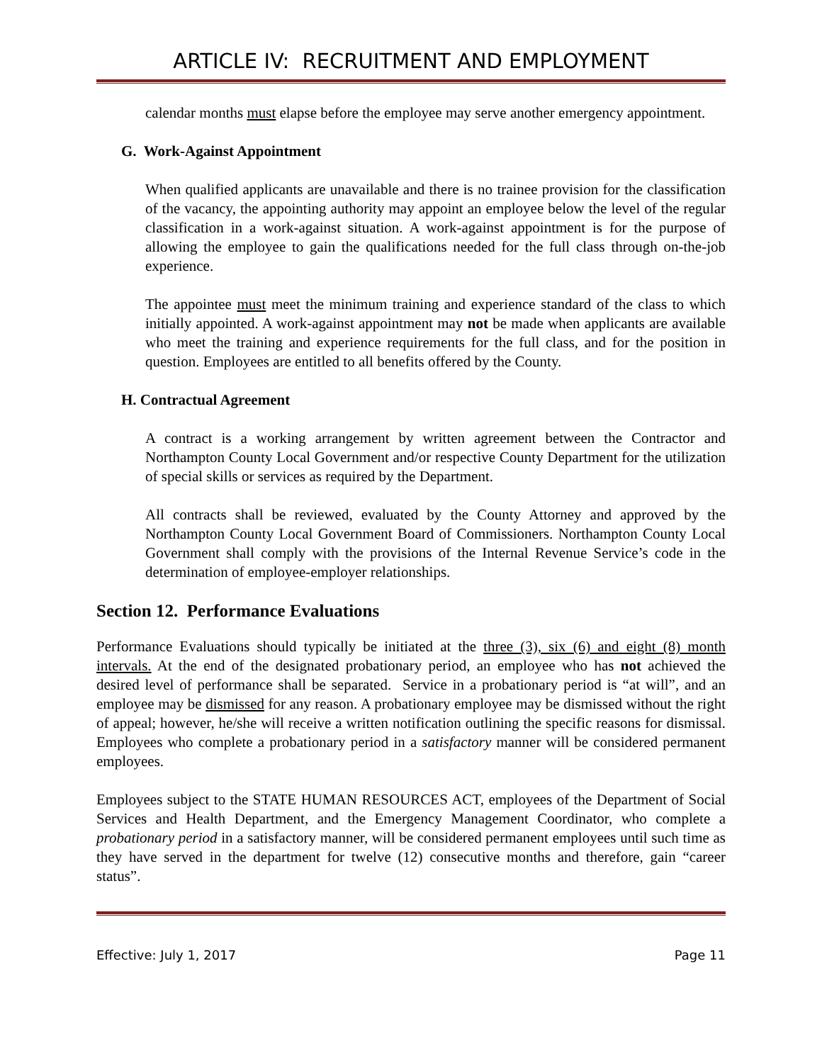ARTICLE IV: RECRUITMENT AND EMPLOYMENT
calendar months must elapse before the employee may serve another emergency appointment.
G. Work-Against Appointment
When qualified applicants are unavailable and there is no trainee provision for the classification of the vacancy, the appointing authority may appoint an employee below the level of the regular classification in a work-against situation. A work-against appointment is for the purpose of allowing the employee to gain the qualifications needed for the full class through on-the-job experience.
The appointee must meet the minimum training and experience standard of the class to which initially appointed. A work-against appointment may not be made when applicants are available who meet the training and experience requirements for the full class, and for the position in question. Employees are entitled to all benefits offered by the County.
H. Contractual Agreement
A contract is a working arrangement by written agreement between the Contractor and Northampton County Local Government and/or respective County Department for the utilization of special skills or services as required by the Department.
All contracts shall be reviewed, evaluated by the County Attorney and approved by the Northampton County Local Government Board of Commissioners. Northampton County Local Government shall comply with the provisions of the Internal Revenue Service’s code in the determination of employee-employer relationships.
Section 12. Performance Evaluations
Performance Evaluations should typically be initiated at the three (3), six (6) and eight (8) month intervals. At the end of the designated probationary period, an employee who has not achieved the desired level of performance shall be separated. Service in a probationary period is “at will”, and an employee may be dismissed for any reason. A probationary employee may be dismissed without the right of appeal; however, he/she will receive a written notification outlining the specific reasons for dismissal. Employees who complete a probationary period in a satisfactory manner will be considered permanent employees.
Employees subject to the STATE HUMAN RESOURCES ACT, employees of the Department of Social Services and Health Department, and the Emergency Management Coordinator, who complete a probationary period in a satisfactory manner, will be considered permanent employees until such time as they have served in the department for twelve (12) consecutive months and therefore, gain “career status”.
Effective: July 1, 2017 Page 11